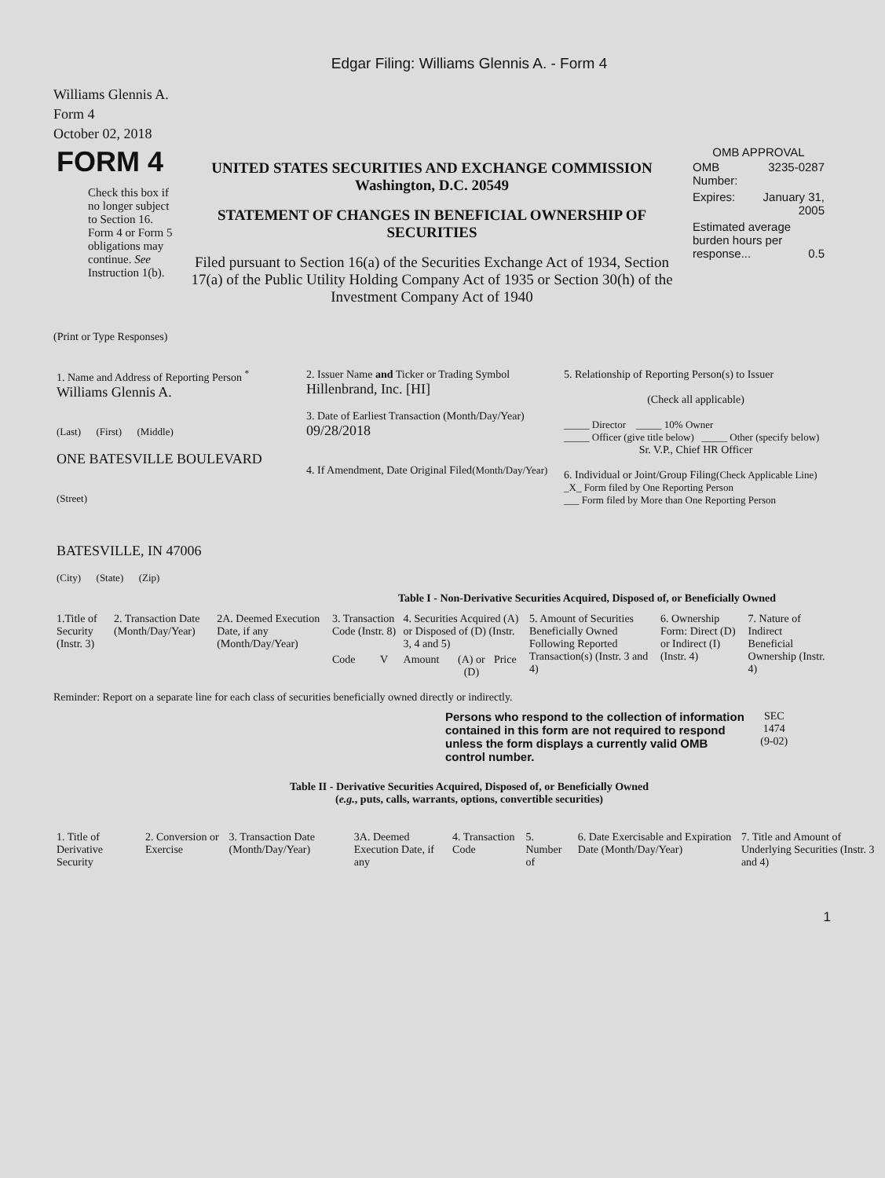Edgar Filing: Williams Glennis A. - Form 4
Williams Glennis A.
Form 4
October 02, 2018
| FORM 4 Check this box if no longer subject to Section 16. Form 4 or Form 5 obligations may continue. See Instruction 1(b). | UNITED STATES SECURITIES AND EXCHANGE COMMISSION Washington, D.C. 20549 STATEMENT OF CHANGES IN BENEFICIAL OWNERSHIP OF SECURITIES Filed pursuant to Section 16(a) of the Securities Exchange Act of 1934, Section 17(a) of the Public Utility Holding Company Act of 1935 or Section 30(h) of the Investment Company Act of 1940 | OMB APPROVAL / OMB Number: / 3235-0287 / / Expires: / January 31, 2005 / / Estimated average burden hours per response... 0.5 / / |
(Print or Type Responses)
| 1. Name and Address of Reporting Person <sup>*</sup> Williams Glennis A. (Last) (First) (Middle) ONE BATESVILLE BOULEVARD (Street) BATESVILLE, IN 47006 (City) (State) (Zip) | 2. Issuer Name and Ticker or Trading Symbol Hillenbrand, Inc. [HI] 3. Date of Earliest Transaction (Month/Day/Year) 09/28/2018 4. If Amendment, Date Original Filed (Month/Day/Year) | 5. Relationship of Reporting Person(s) to Issuer (Check all applicable) _____ Director _____ 10% Owner _____ Officer (give title below) _____ Other (specify below) Sr. V.P., Chief HR Officer 6. Individual or Joint/Group Filing (Check Applicable Line) _X_ Form filed by One Reporting Person ___ Form filed by More than One Reporting Person |
Table I - Non-Derivative Securities Acquired, Disposed of, or Beneficially Owned
| 1.Title of Security (Instr. 3) | 2. Transaction Date (Month/Day/Year) | 2A. Deemed Execution Date, if any (Month/Day/Year) | 3. Transaction Code (Instr. 8) | | 4. Securities Acquired (A) or Disposed of (D) (Instr. 3, 4 and 5) | | | 5. Amount of Securities Beneficially Owned Following Reported Transaction(s) (Instr. 3 and 4) | 6. Ownership Form: Direct (D) or Indirect (I) (Instr. 4) | 7. Nature of Indirect Beneficial Ownership (Instr. 4) |
| --- | --- | --- | --- | --- | --- | --- | --- | --- | --- | --- |
| | | | Code | V | Amount | (A) or (D) | Price | | | |
Reminder: Report on a separate line for each class of securities beneficially owned directly or indirectly.
| Persons who respond to the collection of information contained in this form are not required to respond unless the form displays a currently valid OMB control number. | SEC 1474 (9-02) |
Table II - Derivative Securities Acquired, Disposed of, or Beneficially Owned
(e.g., puts, calls, warrants, options, convertible securities)
| 1. Title of Derivative Security | 2. Conversion or Exercise | 3. Transaction Date (Month/Day/Year) | 3A. Deemed Execution Date, if any | 4. Transaction Code | 5. Number of | 6. Date Exercisable and Expiration Date (Month/Day/Year) | 7. Title and Amount of Underlying Securities (Instr. 3 and 4) |
| --- | --- | --- | --- | --- | --- | --- | --- |
1